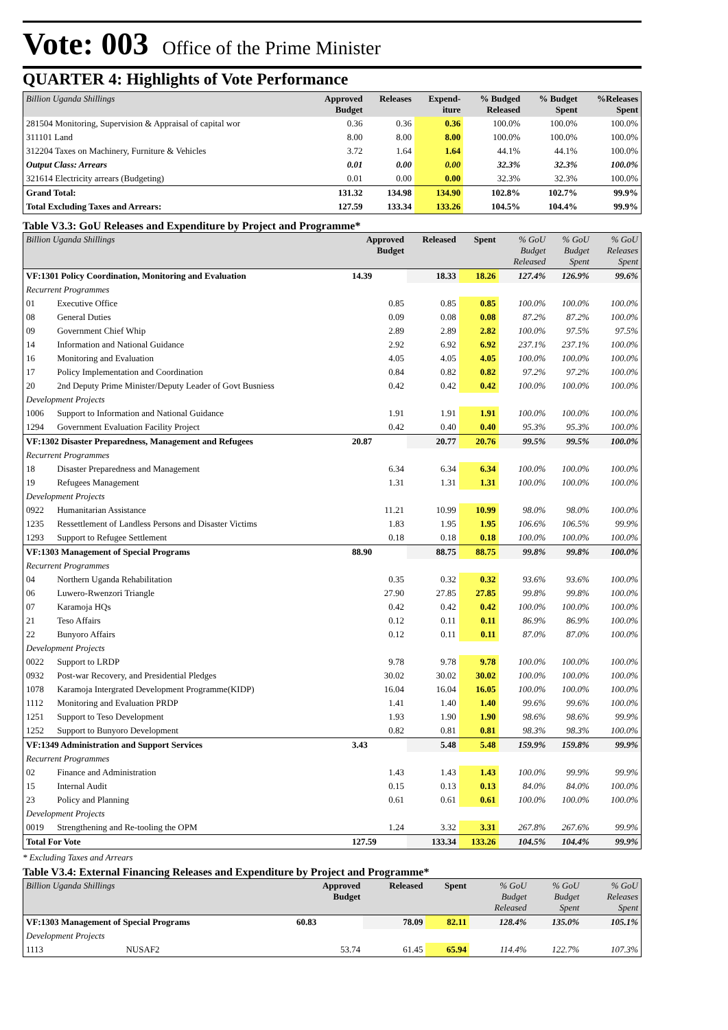Vote: 003 Office of the Prime Minister
QUARTER 4: Highlights of Vote Performance
| Billion Uganda Shillings | Approved Budget | Releases | Expend- iture | % Budged Released | % Budget Spent | %Releases Spent |
| --- | --- | --- | --- | --- | --- | --- |
| 281504 Monitoring, Supervision & Appraisal of capital wor | 0.36 | 0.36 | 0.36 | 100.0% | 100.0% | 100.0% |
| 311101 Land | 8.00 | 8.00 | 8.00 | 100.0% | 100.0% | 100.0% |
| 312204 Taxes on Machinery, Furniture & Vehicles | 3.72 | 1.64 | 1.64 | 44.1% | 44.1% | 100.0% |
| Output Class: Arrears | 0.01 | 0.00 | 0.00 | 32.3% | 32.3% | 100.0% |
| 321614 Electricity arrears (Budgeting) | 0.01 | 0.00 | 0.00 | 32.3% | 32.3% | 100.0% |
| Grand Total: | 131.32 | 134.98 | 134.90 | 102.8% | 102.7% | 99.9% |
| Total Excluding Taxes and Arrears: | 127.59 | 133.34 | 133.26 | 104.5% | 104.4% | 99.9% |
Table V3.3: GoU Releases and Expenditure by Project and Programme*
| Billion Uganda Shillings | | Approved Budget | Released | Spent | % GoU Budget Released | % GoU Budget Spent | % GoU Releases Spent |
| --- | --- | --- | --- | --- | --- | --- | --- |
| VF:1301 Policy Coordination, Monitoring and Evaluation | | 14.39 | 18.33 | 18.26 | 127.4% | 126.9% | 99.6% |
| Recurrent Programmes | | | | | | | |
| 01 | Executive Office | 0.85 | 0.85 | 0.85 | 100.0% | 100.0% | 100.0% |
| 08 | General Duties | 0.09 | 0.08 | 0.08 | 87.2% | 87.2% | 100.0% |
| 09 | Government Chief Whip | 2.89 | 2.89 | 2.82 | 100.0% | 97.5% | 97.5% |
| 14 | Information and National Guidance | 2.92 | 6.92 | 6.92 | 237.1% | 237.1% | 100.0% |
| 16 | Monitoring and Evaluation | 4.05 | 4.05 | 4.05 | 100.0% | 100.0% | 100.0% |
| 17 | Policy Implementation and Coordination | 0.84 | 0.82 | 0.82 | 97.2% | 97.2% | 100.0% |
| 20 | 2nd Deputy Prime Minister/Deputy Leader of Govt Busniess | 0.42 | 0.42 | 0.42 | 100.0% | 100.0% | 100.0% |
| Development Projects | | | | | | | |
| 1006 | Support to Information and National Guidance | 1.91 | 1.91 | 1.91 | 100.0% | 100.0% | 100.0% |
| 1294 | Government Evaluation Facility Project | 0.42 | 0.40 | 0.40 | 95.3% | 95.3% | 100.0% |
| VF:1302 Disaster Preparedness, Management and Refugees | | 20.87 | 20.77 | 20.76 | 99.5% | 99.5% | 100.0% |
| Recurrent Programmes | | | | | | | |
| 18 | Disaster Preparedness and Management | 6.34 | 6.34 | 6.34 | 100.0% | 100.0% | 100.0% |
| 19 | Refugees Management | 1.31 | 1.31 | 1.31 | 100.0% | 100.0% | 100.0% |
| Development Projects | | | | | | | |
| 0922 | Humanitarian Assistance | 11.21 | 10.99 | 10.99 | 98.0% | 98.0% | 100.0% |
| 1235 | Ressettlement of Landless Persons and Disaster Victims | 1.83 | 1.95 | 1.95 | 106.6% | 106.5% | 99.9% |
| 1293 | Support to Refugee Settlement | 0.18 | 0.18 | 0.18 | 100.0% | 100.0% | 100.0% |
| VF:1303 Management of Special Programs | | 88.90 | 88.75 | 88.75 | 99.8% | 99.8% | 100.0% |
| Recurrent Programmes | | | | | | | |
| 04 | Northern Uganda Rehabilitation | 0.35 | 0.32 | 0.32 | 93.6% | 93.6% | 100.0% |
| 06 | Luwero-Rwenzori Triangle | 27.90 | 27.85 | 27.85 | 99.8% | 99.8% | 100.0% |
| 07 | Karamoja HQs | 0.42 | 0.42 | 0.42 | 100.0% | 100.0% | 100.0% |
| 21 | Teso Affairs | 0.12 | 0.11 | 0.11 | 86.9% | 86.9% | 100.0% |
| 22 | Bunyoro Affairs | 0.12 | 0.11 | 0.11 | 87.0% | 87.0% | 100.0% |
| Development Projects | | | | | | | |
| 0022 | Support to LRDP | 9.78 | 9.78 | 9.78 | 100.0% | 100.0% | 100.0% |
| 0932 | Post-war Recovery, and Presidential Pledges | 30.02 | 30.02 | 30.02 | 100.0% | 100.0% | 100.0% |
| 1078 | Karamoja Intergrated Development Programme(KIDP) | 16.04 | 16.04 | 16.05 | 100.0% | 100.0% | 100.0% |
| 1112 | Monitoring and Evaluation PRDP | 1.41 | 1.40 | 1.40 | 99.6% | 99.6% | 100.0% |
| 1251 | Support to Teso Development | 1.93 | 1.90 | 1.90 | 98.6% | 98.6% | 99.9% |
| 1252 | Support to Bunyoro Development | 0.82 | 0.81 | 0.81 | 98.3% | 98.3% | 100.0% |
| VF:1349 Administration and Support Services | | 3.43 | 5.48 | 5.48 | 159.9% | 159.8% | 99.9% |
| Recurrent Programmes | | | | | | | |
| 02 | Finance and Administration | 1.43 | 1.43 | 1.43 | 100.0% | 99.9% | 99.9% |
| 15 | Internal Audit | 0.15 | 0.13 | 0.13 | 84.0% | 84.0% | 100.0% |
| 23 | Policy and Planning | 0.61 | 0.61 | 0.61 | 100.0% | 100.0% | 100.0% |
| Development Projects | | | | | | | |
| 0019 | Strengthening and Re-tooling the OPM | 1.24 | 3.32 | 3.31 | 267.8% | 267.6% | 99.9% |
| Total For Vote | | 127.59 | 133.34 | 133.26 | 104.5% | 104.4% | 99.9% |
* Excluding Taxes and Arrears
Table V3.4: External Financing Releases and Expenditure by Project and Programme*
| Billion Uganda Shillings | | Approved Budget | Released | Spent | % GoU Budget Released | % GoU Budget Spent | % GoU Releases Spent |
| --- | --- | --- | --- | --- | --- | --- | --- |
| VF:1303 Management of Special Programs | | 60.83 | 78.09 | 82.11 | 128.4% | 135.0% | 105.1% |
| Development Projects | | | | | | | |
| 1113 | NUSAF2 | 53.74 | 61.45 | 65.94 | 114.4% | 122.7% | 107.3% |